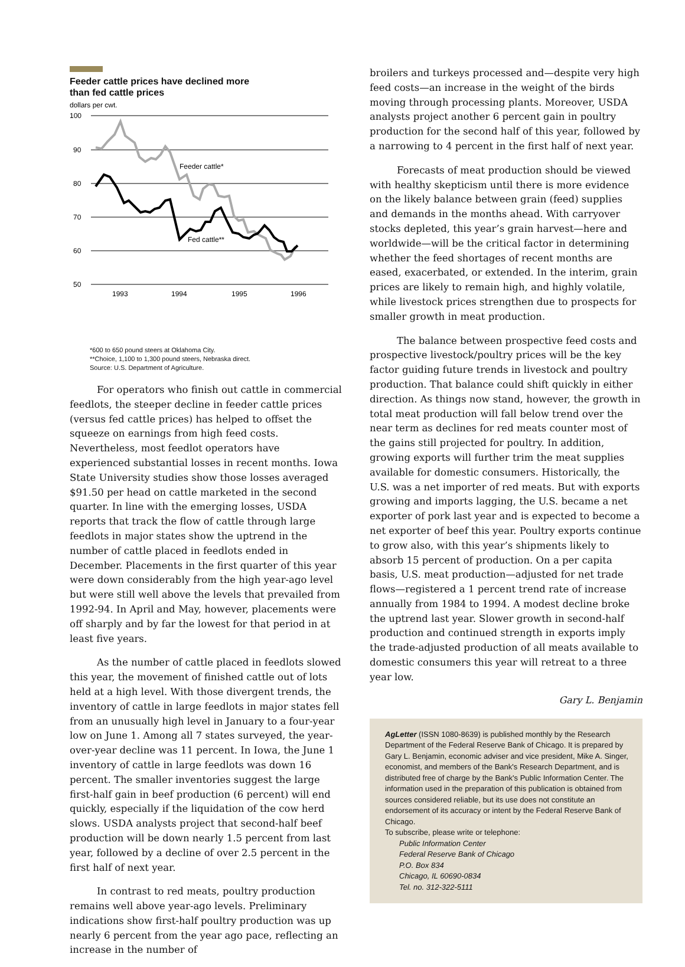Feeder cattle prices have declined more
than fed cattle prices
dollars per cwt.
100
90
80
70
60
50
Feeder cattle*
Fed cattle**
1993
1994
1995
1996
*600 to 650 pound steers at Oklahoma City.
**Choice, 1,100 to 1,300 pound steers, Nebraska direct.
Source: U.S. Department of Agriculture.
For operators who finish out cattle in commercial feedlots, the steeper decline in feeder cattle prices (versus fed cattle prices) has helped to offset the squeeze on earnings from high feed costs. Nevertheless, most feedlot operators have experienced substantial losses in recent months. Iowa State University studies show those losses averaged $91.50 per head on cattle marketed in the second quarter. In line with the emerging losses, USDA reports that track the flow of cattle through large feedlots in major states show the uptrend in the number of cattle placed in feedlots ended in December. Placements in the first quarter of this year were down considerably from the high year-ago level but were still well above the levels that prevailed from 1992-94. In April and May, however, placements were off sharply and by far the lowest for that period in at least five years.
As the number of cattle placed in feedlots slowed this year, the movement of finished cattle out of lots held at a high level. With those divergent trends, the inventory of cattle in large feedlots in major states fell from an unusually high level in January to a four-year low on June 1. Among all 7 states surveyed, the year-over-year decline was 11 percent. In Iowa, the June 1 inventory of cattle in large feedlots was down 16 percent. The smaller inventories suggest the large first-half gain in beef production (6 percent) will end quickly, especially if the liquidation of the cow herd slows. USDA analysts project that second-half beef production will be down nearly 1.5 percent from last year, followed by a decline of over 2.5 percent in the first half of next year.
In contrast to red meats, poultry production remains well above year-ago levels. Preliminary indications show first-half poultry production was up nearly 6 percent from the year ago pace, reflecting an increase in the number of
broilers and turkeys processed and—despite very high feed costs—an increase in the weight of the birds moving through processing plants. Moreover, USDA analysts project another 6 percent gain in poultry production for the second half of this year, followed by a narrowing to 4 percent in the first half of next year.
Forecasts of meat production should be viewed with healthy skepticism until there is more evidence on the likely balance between grain (feed) supplies and demands in the months ahead. With carryover stocks depleted, this year’s grain harvest—here and worldwide—will be the critical factor in determining whether the feed shortages of recent months are eased, exacerbated, or extended. In the interim, grain prices are likely to remain high, and highly volatile, while livestock prices strengthen due to prospects for smaller growth in meat production.
The balance between prospective feed costs and prospective livestock/poultry prices will be the key factor guiding future trends in livestock and poultry production. That balance could shift quickly in either direction. As things now stand, however, the growth in total meat production will fall below trend over the near term as declines for red meats counter most of the gains still projected for poultry. In addition, growing exports will further trim the meat supplies available for domestic consumers. Historically, the U.S. was a net importer of red meats. But with exports growing and imports lagging, the U.S. became a net exporter of pork last year and is expected to become a net exporter of beef this year. Poultry exports continue to grow also, with this year’s shipments likely to absorb 15 percent of production. On a per capita basis, U.S. meat production—adjusted for net trade flows—registered a 1 percent trend rate of increase annually from 1984 to 1994. A modest decline broke the uptrend last year. Slower growth in second-half production and continued strength in exports imply the trade-adjusted production of all meats available to domestic consumers this year will retreat to a three year low.
Gary L. Benjamin
AgLetter (ISSN 1080-8639) is published monthly by the Research Department of the Federal Reserve Bank of Chicago. It is prepared by Gary L. Benjamin, economic adviser and vice president, Mike A. Singer, economist, and members of the Bank's Research Department, and is distributed free of charge by the Bank's Public Information Center. The information used in the preparation of this publication is obtained from sources considered reliable, but its use does not constitute an endorsement of its accuracy or intent by the Federal Reserve Bank of Chicago.
To subscribe, please write or telephone:
Public Information Center
Federal Reserve Bank of Chicago
P.O. Box 834
Chicago, IL 60690-0834
Tel. no. 312-322-5111